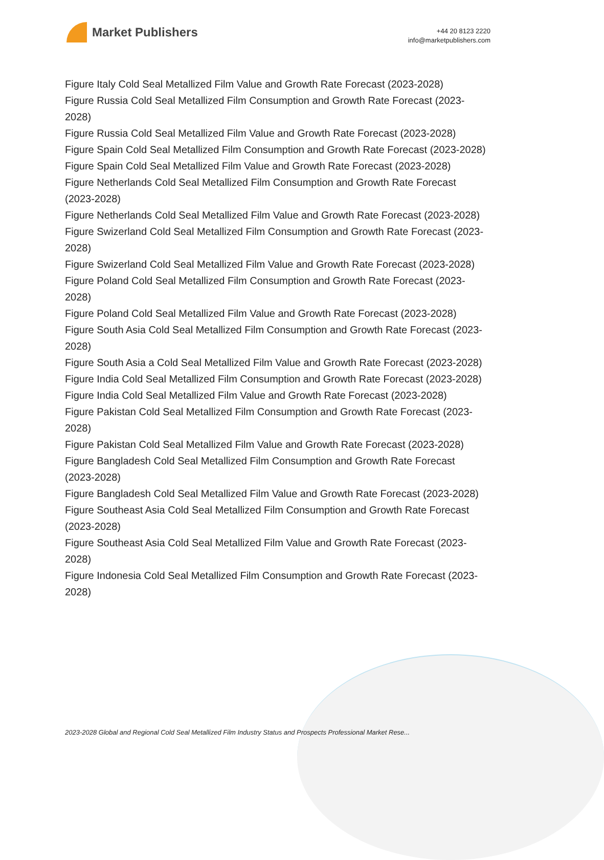Market Publishers
+44 20 8123 2220
info@marketpublishers.com
Figure Italy Cold Seal Metallized Film Value and Growth Rate Forecast (2023-2028)
Figure Russia Cold Seal Metallized Film Consumption and Growth Rate Forecast (2023-2028)
Figure Russia Cold Seal Metallized Film Value and Growth Rate Forecast (2023-2028)
Figure Spain Cold Seal Metallized Film Consumption and Growth Rate Forecast (2023-2028)
Figure Spain Cold Seal Metallized Film Value and Growth Rate Forecast (2023-2028)
Figure Netherlands Cold Seal Metallized Film Consumption and Growth Rate Forecast (2023-2028)
Figure Netherlands Cold Seal Metallized Film Value and Growth Rate Forecast (2023-2028)
Figure Swizerland Cold Seal Metallized Film Consumption and Growth Rate Forecast (2023-2028)
Figure Swizerland Cold Seal Metallized Film Value and Growth Rate Forecast (2023-2028)
Figure Poland Cold Seal Metallized Film Consumption and Growth Rate Forecast (2023-2028)
Figure Poland Cold Seal Metallized Film Value and Growth Rate Forecast (2023-2028)
Figure South Asia Cold Seal Metallized Film Consumption and Growth Rate Forecast (2023-2028)
Figure South Asia a Cold Seal Metallized Film Value and Growth Rate Forecast (2023-2028)
Figure India Cold Seal Metallized Film Consumption and Growth Rate Forecast (2023-2028)
Figure India Cold Seal Metallized Film Value and Growth Rate Forecast (2023-2028)
Figure Pakistan Cold Seal Metallized Film Consumption and Growth Rate Forecast (2023-2028)
Figure Pakistan Cold Seal Metallized Film Value and Growth Rate Forecast (2023-2028)
Figure Bangladesh Cold Seal Metallized Film Consumption and Growth Rate Forecast (2023-2028)
Figure Bangladesh Cold Seal Metallized Film Value and Growth Rate Forecast (2023-2028)
Figure Southeast Asia Cold Seal Metallized Film Consumption and Growth Rate Forecast (2023-2028)
Figure Southeast Asia Cold Seal Metallized Film Value and Growth Rate Forecast (2023-2028)
Figure Indonesia Cold Seal Metallized Film Consumption and Growth Rate Forecast (2023-2028)
2023-2028 Global and Regional Cold Seal Metallized Film Industry Status and Prospects Professional Market Rese...